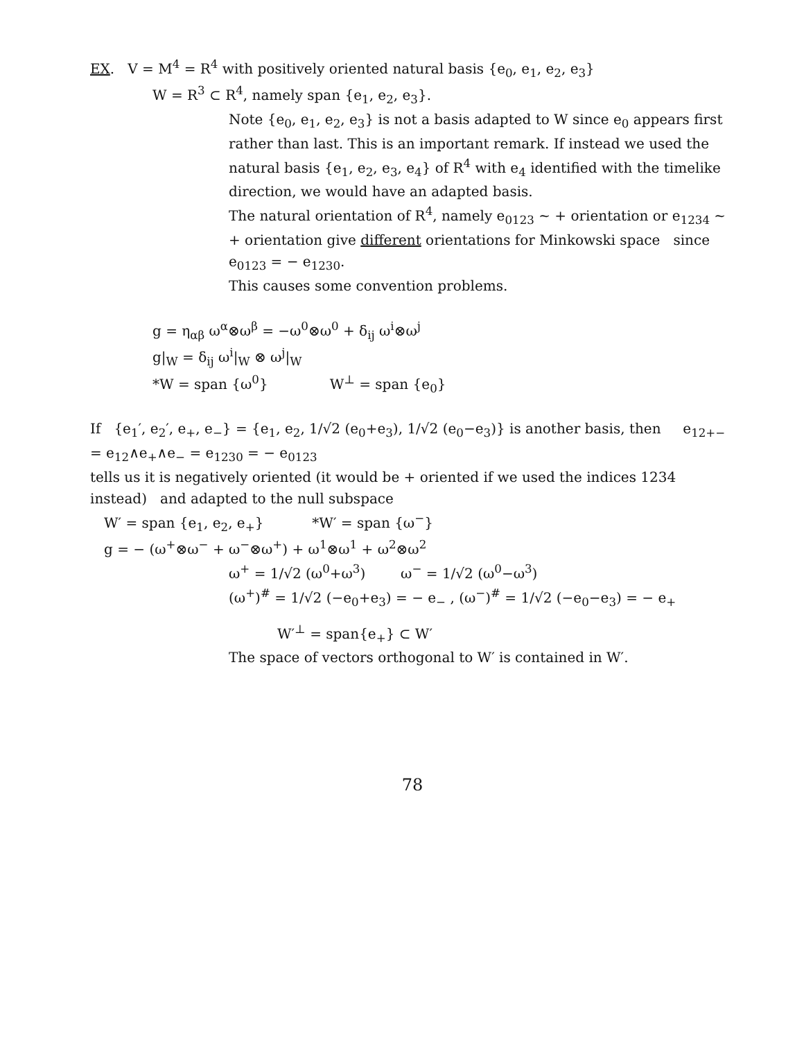EX. V = M<sup>4</sup> = R<sup>4</sup> with positively oriented natural basis {e<sub>0</sub>, e<sub>1</sub>, e<sub>2</sub>, e<sub>3</sub>}
W = R<sup>3</sup> ⊂ R<sup>4</sup>, namely span {e<sub>1</sub>, e<sub>2</sub>, e<sub>3</sub>}.
Note {e<sub>0</sub>, e<sub>1</sub>, e<sub>2</sub>, e<sub>3</sub>} is not a basis adapted to W since e<sub>0</sub> appears first rather than last. This is an important remark. If instead we used the natural basis {e<sub>1</sub>, e<sub>2</sub>, e<sub>3</sub>, e<sub>4</sub>} of R<sup>4</sup> with e<sub>4</sub> identified with the timelike direction, we would have an adapted basis.
The natural orientation of R<sup>4</sup>, namely e<sub>0123</sub> ~ + orientation or e<sub>1234</sub> ~ + orientation give different orientations for Minkowski space since e<sub>0123</sub> = − e<sub>1230</sub>.
This causes some convention problems.
g = η<sub>αβ</sub> ω<sup>α</sup>⊗ω<sup>β</sup> = −ω<sup>0</sup>⊗ω<sup>0</sup> + δ<sub>ij</sub> ω<sup>i</sup>⊗ω<sup>j</sup>
g|<sub>W</sub> = δ<sub>ij</sub> ω<sup>i</sup>|<sub>W</sub> ⊗ ω<sup>j</sup>|<sub>W</sub>
*W = span {ω<sup>0</sup>} W<sup>⊥</sup> = span {e<sub>0</sub>}
If {e<sub>1</sub>′, e<sub>2</sub>′, e<sub>+</sub>, e<sub>−</sub>} = {e<sub>1</sub>, e<sub>2</sub>, 1/√2 (e<sub>0</sub>+e<sub>3</sub>), 1/√2 (e<sub>0</sub>−e<sub>3</sub>)} is another basis, then e<sub>12+−</sub> = e<sub>12</sub>∧e<sub>+</sub>∧e<sub>−</sub> = e<sub>1230</sub> = − e<sub>0123</sub>
tells us it is negatively oriented (it would be + oriented if we used the indices 1234 instead) and adapted to the null subspace
W′ = span {e<sub>1</sub>, e<sub>2</sub>, e<sub>+</sub>} *W′ = span {ω<sup>−</sup>}
g = − (ω<sup>+</sup>⊗ω<sup>−</sup> + ω<sup>−</sup>⊗ω<sup>+</sup>) + ω<sup>1</sup>⊗ω<sup>1</sup> + ω<sup>2</sup>⊗ω<sup>2</sup>
ω<sup>+</sup> = 1/√2 (ω<sup>0</sup>+ω<sup>3</sup>) ω<sup>−</sup> = 1/√2 (ω<sup>0</sup>−ω<sup>3</sup>)
(ω<sup>+</sup>)<sup>#</sup> = 1/√2 (−e<sub>0</sub>+e<sub>3</sub>) = − e<sub>−</sub> , (ω<sup>−</sup>)<sup>#</sup> = 1/√2 (−e<sub>0</sub>−e<sub>3</sub>) = − e<sub>+</sub>
W′<sup>⊥</sup> = span{e<sub>+</sub>} ⊂ W′
The space of vectors orthogonal to W′ is contained in W′.
78